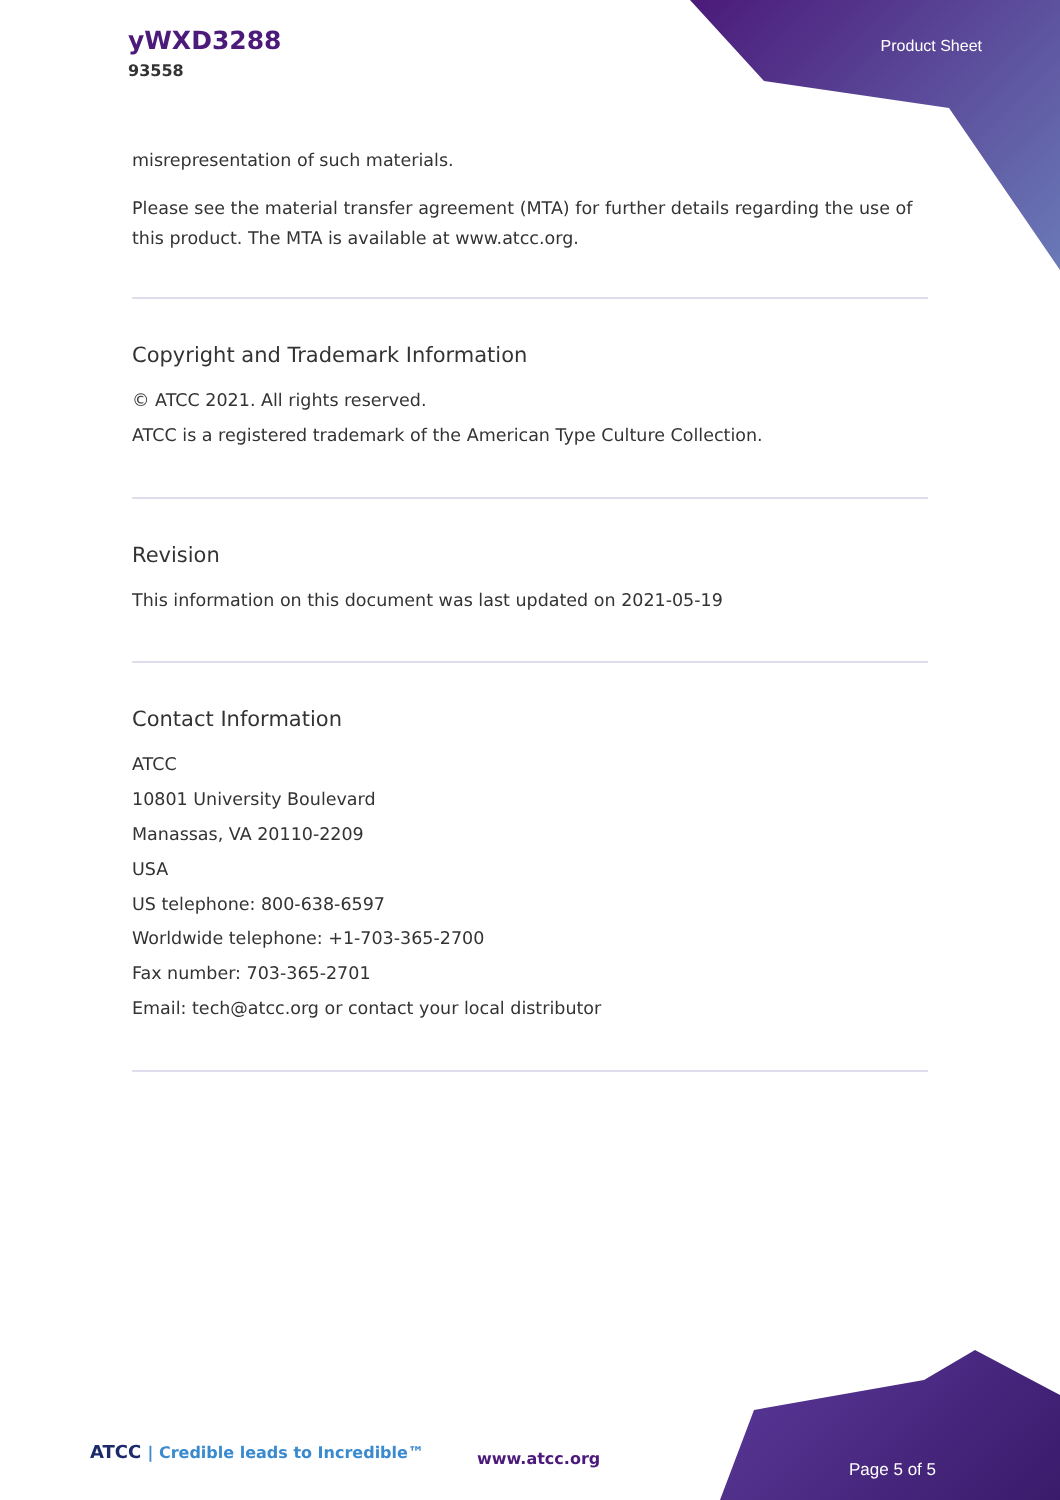yWXD3288
93558
Product Sheet
misrepresentation of such materials.
Please see the material transfer agreement (MTA) for further details regarding the use of this product. The MTA is available at www.atcc.org.
Copyright and Trademark Information
© ATCC 2021. All rights reserved.
ATCC is a registered trademark of the American Type Culture Collection.
Revision
This information on this document was last updated on 2021-05-19
Contact Information
ATCC
10801 University Boulevard
Manassas, VA 20110-2209
USA
US telephone: 800-638-6597
Worldwide telephone: +1-703-365-2700
Fax number: 703-365-2701
Email: tech@atcc.org or contact your local distributor
ATCC | Credible leads to Incredible™
www.atcc.org
Page 5 of 5